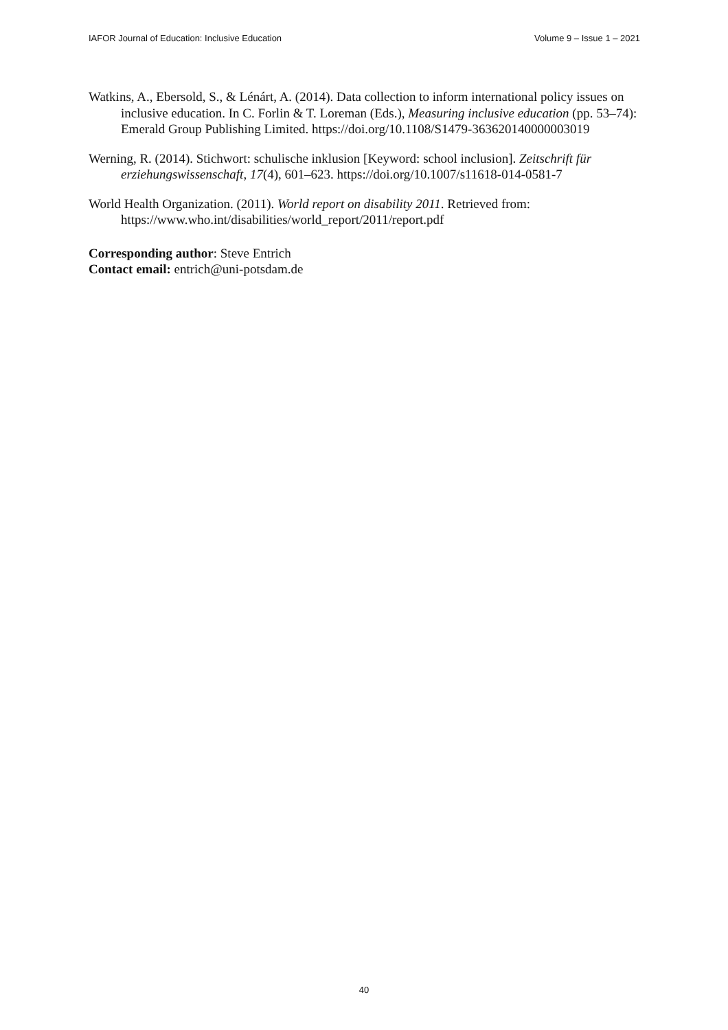IAFOR Journal of Education: Inclusive Education Volume 9 – Issue 1 – 2021
Watkins, A., Ebersold, S., & Lénárt, A. (2014). Data collection to inform international policy issues on inclusive education. In C. Forlin & T. Loreman (Eds.), Measuring inclusive education (pp. 53–74): Emerald Group Publishing Limited. https://doi.org/10.1108/S1479-363620140000003019
Werning, R. (2014). Stichwort: schulische inklusion [Keyword: school inclusion]. Zeitschrift für erziehungswissenschaft, 17(4), 601–623. https://doi.org/10.1007/s11618-014-0581-7
World Health Organization. (2011). World report on disability 2011. Retrieved from: https://www.who.int/disabilities/world_report/2011/report.pdf
Corresponding author: Steve Entrich
Contact email: entrich@uni-potsdam.de
40